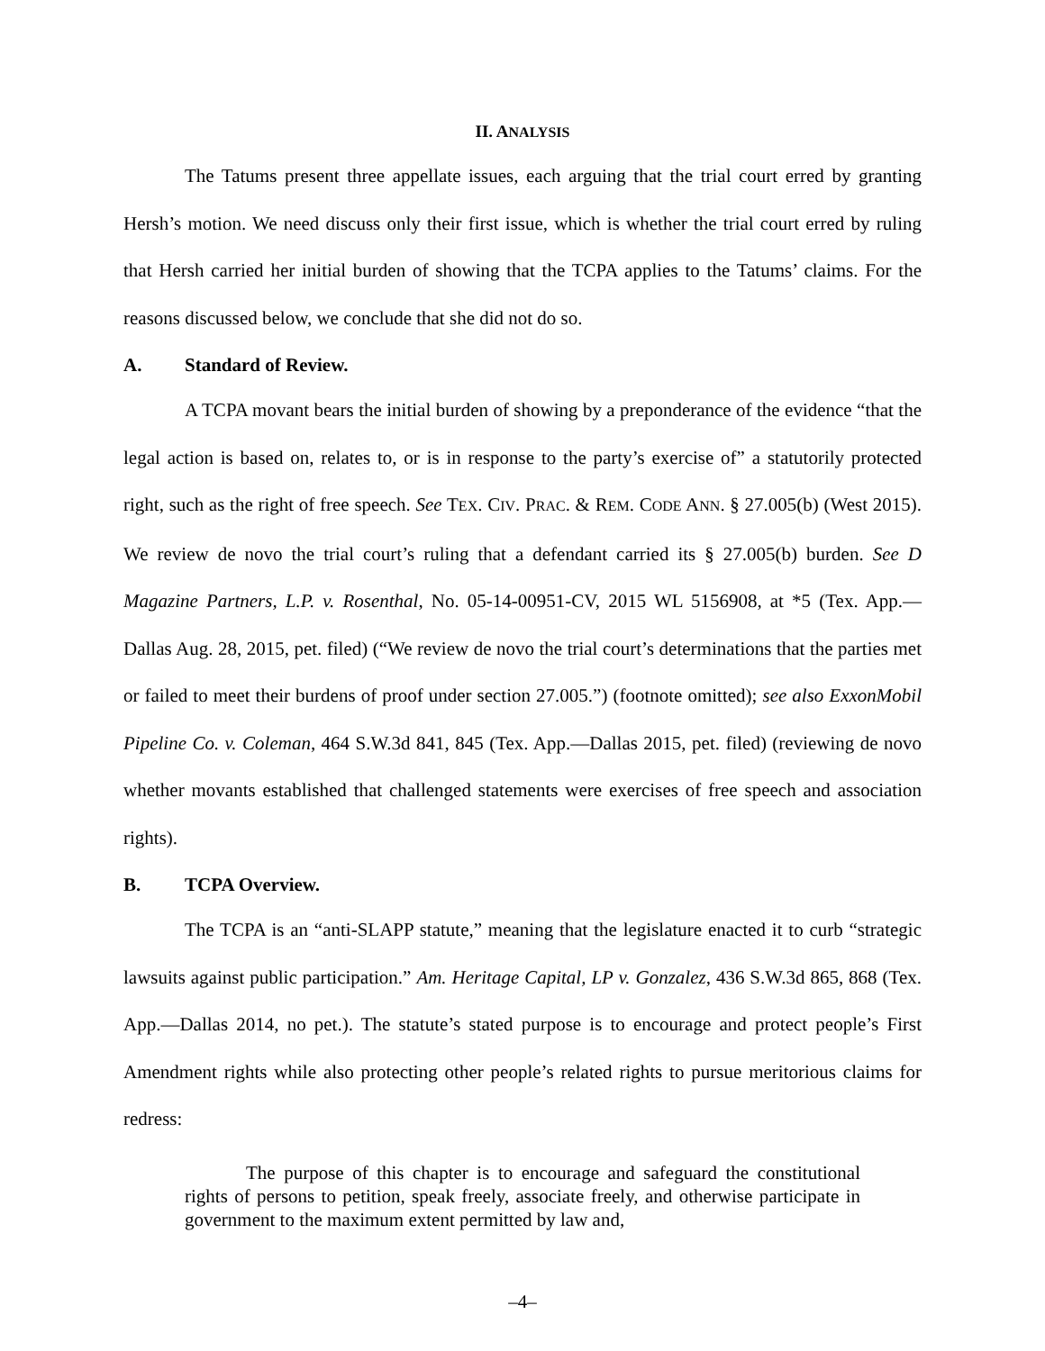II. ANALYSIS
The Tatums present three appellate issues, each arguing that the trial court erred by granting Hersh’s motion. We need discuss only their first issue, which is whether the trial court erred by ruling that Hersh carried her initial burden of showing that the TCPA applies to the Tatums’ claims. For the reasons discussed below, we conclude that she did not do so.
A. Standard of Review.
A TCPA movant bears the initial burden of showing by a preponderance of the evidence “that the legal action is based on, relates to, or is in response to the party’s exercise of” a statutorily protected right, such as the right of free speech. See TEX. CIV. PRAC. & REM. CODE ANN. § 27.005(b) (West 2015). We review de novo the trial court’s ruling that a defendant carried its § 27.005(b) burden. See D Magazine Partners, L.P. v. Rosenthal, No. 05-14-00951-CV, 2015 WL 5156908, at *5 (Tex. App.—Dallas Aug. 28, 2015, pet. filed) (“We review de novo the trial court’s determinations that the parties met or failed to meet their burdens of proof under section 27.005.”) (footnote omitted); see also ExxonMobil Pipeline Co. v. Coleman, 464 S.W.3d 841, 845 (Tex. App.—Dallas 2015, pet. filed) (reviewing de novo whether movants established that challenged statements were exercises of free speech and association rights).
B. TCPA Overview.
The TCPA is an “anti-SLAPP statute,” meaning that the legislature enacted it to curb “strategic lawsuits against public participation.” Am. Heritage Capital, LP v. Gonzalez, 436 S.W.3d 865, 868 (Tex. App.—Dallas 2014, no pet.). The statute’s stated purpose is to encourage and protect people’s First Amendment rights while also protecting other people’s related rights to pursue meritorious claims for redress:
The purpose of this chapter is to encourage and safeguard the constitutional rights of persons to petition, speak freely, associate freely, and otherwise participate in government to the maximum extent permitted by law and,
–4–